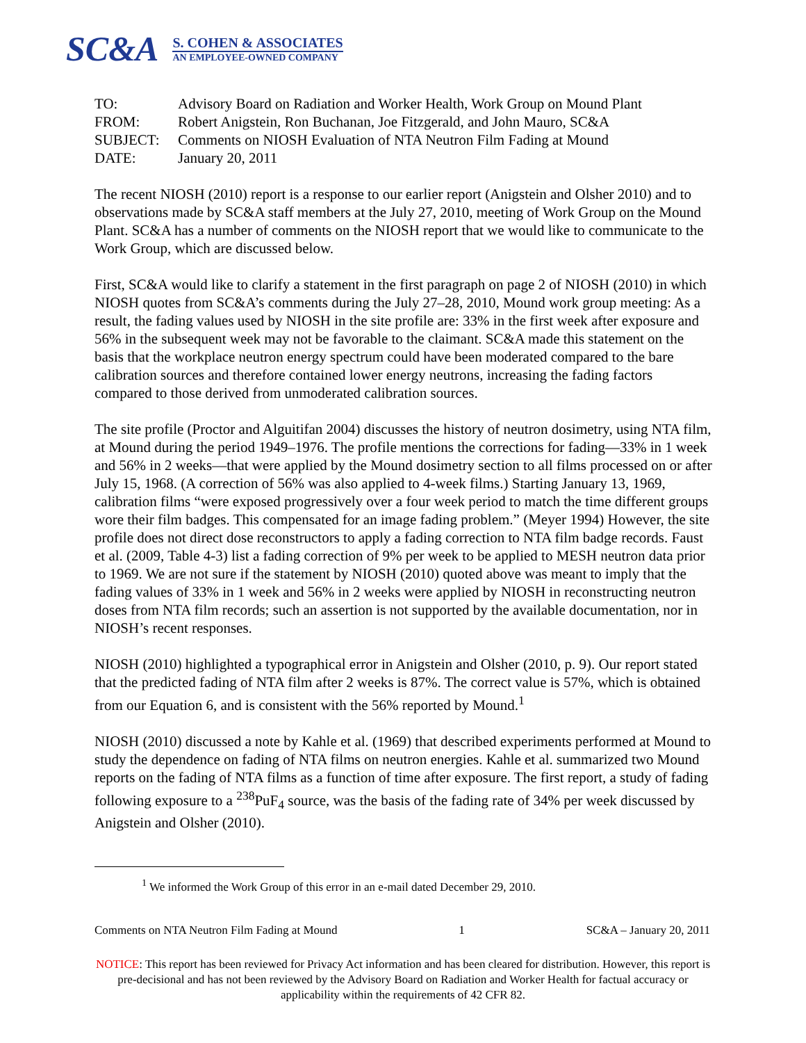SC&A
S. COHEN & ASSOCIATES
AN EMPLOYEE-OWNED COMPANY
| TO: | Advisory Board on Radiation and Worker Health, Work Group on Mound Plant |
| FROM: | Robert Anigstein, Ron Buchanan, Joe Fitzgerald, and John Mauro, SC&A |
| SUBJECT: | Comments on NIOSH Evaluation of NTA Neutron Film Fading at Mound |
| DATE: | January 20, 2011 |
The recent NIOSH (2010) report is a response to our earlier report (Anigstein and Olsher 2010) and to observations made by SC&A staff members at the July 27, 2010, meeting of Work Group on the Mound Plant. SC&A has a number of comments on the NIOSH report that we would like to communicate to the Work Group, which are discussed below.
First, SC&A would like to clarify a statement in the first paragraph on page 2 of NIOSH (2010) in which NIOSH quotes from SC&A’s comments during the July 27–28, 2010, Mound work group meeting: As a result, the fading values used by NIOSH in the site profile are: 33% in the first week after exposure and 56% in the subsequent week may not be favorable to the claimant. SC&A made this statement on the basis that the workplace neutron energy spectrum could have been moderated compared to the bare calibration sources and therefore contained lower energy neutrons, increasing the fading factors compared to those derived from unmoderated calibration sources.
The site profile (Proctor and Alguitifan 2004) discusses the history of neutron dosimetry, using NTA film, at Mound during the period 1949–1976. The profile mentions the corrections for fading—33% in 1 week and 56% in 2 weeks—that were applied by the Mound dosimetry section to all films processed on or after July 15, 1968. (A correction of 56% was also applied to 4-week films.) Starting January 13, 1969, calibration films “were exposed progressively over a four week period to match the time different groups wore their film badges. This compensated for an image fading problem.” (Meyer 1994) However, the site profile does not direct dose reconstructors to apply a fading correction to NTA film badge records. Faust et al. (2009, Table 4-3) list a fading correction of 9% per week to be applied to MESH neutron data prior to 1969. We are not sure if the statement by NIOSH (2010) quoted above was meant to imply that the fading values of 33% in 1 week and 56% in 2 weeks were applied by NIOSH in reconstructing neutron doses from NTA film records; such an assertion is not supported by the available documentation, nor in NIOSH’s recent responses.
NIOSH (2010) highlighted a typographical error in Anigstein and Olsher (2010, p. 9). Our report stated that the predicted fading of NTA film after 2 weeks is 87%. The correct value is 57%, which is obtained from our Equation 6, and is consistent with the 56% reported by Mound.<sup>1</sup>
NIOSH (2010) discussed a note by Kahle et al. (1969) that described experiments performed at Mound to study the dependence on fading of NTA films on neutron energies. Kahle et al. summarized two Mound reports on the fading of NTA films as a function of time after exposure. The first report, a study of fading following exposure to a <sup>238</sup>PuF<sub>4</sub> source, was the basis of the fading rate of 34% per week discussed by Anigstein and Olsher (2010).
<sup>1</sup> We informed the Work Group of this error in an e-mail dated December 29, 2010.
Comments on NTA Neutron Film Fading at Mound 1 SC&A – January 20, 2011
NOTICE: This report has been reviewed for Privacy Act information and has been cleared for distribution. However, this report is pre-decisional and has not been reviewed by the Advisory Board on Radiation and Worker Health for factual accuracy or applicability within the requirements of 42 CFR 82.